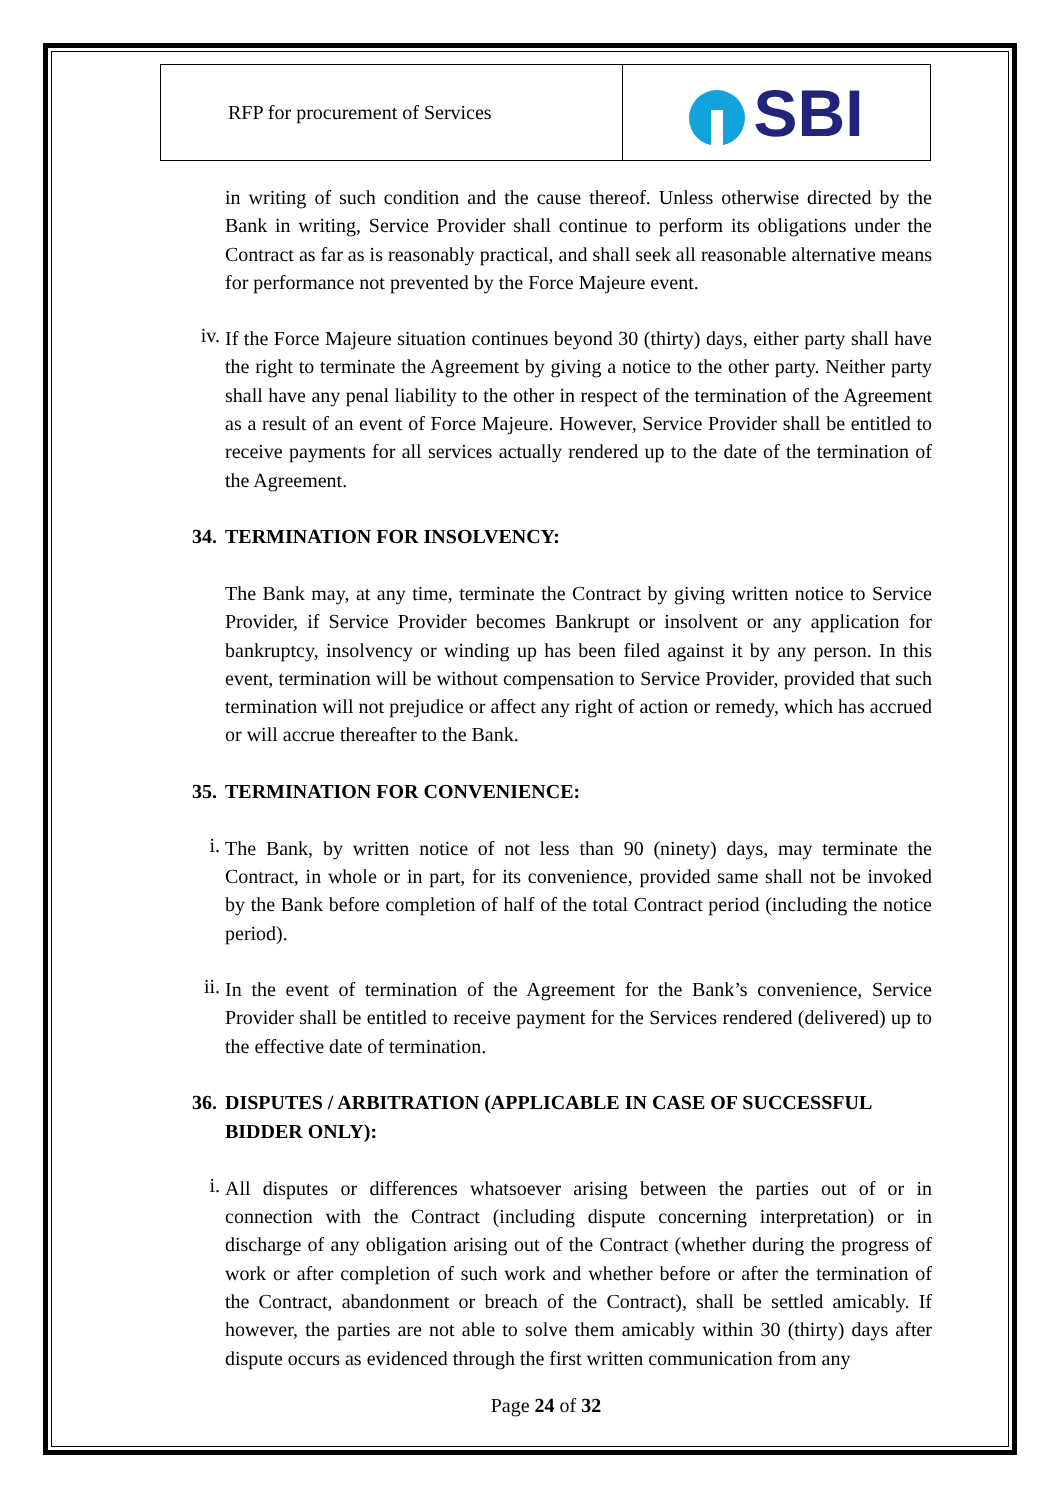| RFP for procurement of Services | SBI |
in writing of such condition and the cause thereof. Unless otherwise directed by the Bank in writing, Service Provider shall continue to perform its obligations under the Contract as far as is reasonably practical, and shall seek all reasonable alternative means for performance not prevented by the Force Majeure event.
iv.
If the Force Majeure situation continues beyond 30 (thirty) days, either party shall have the right to terminate the Agreement by giving a notice to the other party. Neither party shall have any penal liability to the other in respect of the termination of the Agreement as a result of an event of Force Majeure. However, Service Provider shall be entitled to receive payments for all services actually rendered up to the date of the termination of the Agreement.
34. TERMINATION FOR INSOLVENCY:
The Bank may, at any time, terminate the Contract by giving written notice to Service Provider, if Service Provider becomes Bankrupt or insolvent or any application for bankruptcy, insolvency or winding up has been filed against it by any person. In this event, termination will be without compensation to Service Provider, provided that such termination will not prejudice or affect any right of action or remedy, which has accrued or will accrue thereafter to the Bank.
35. TERMINATION FOR CONVENIENCE:
i.
The Bank, by written notice of not less than 90 (ninety) days, may terminate the Contract, in whole or in part, for its convenience, provided same shall not be invoked by the Bank before completion of half of the total Contract period (including the notice period).
ii.
In the event of termination of the Agreement for the Bank’s convenience, Service Provider shall be entitled to receive payment for the Services rendered (delivered) up to the effective date of termination.
36. DISPUTES / ARBITRATION (APPLICABLE IN CASE OF SUCCESSFUL BIDDER ONLY):
i.
All disputes or differences whatsoever arising between the parties out of or in connection with the Contract (including dispute concerning interpretation) or in discharge of any obligation arising out of the Contract (whether during the progress of work or after completion of such work and whether before or after the termination of the Contract, abandonment or breach of the Contract), shall be settled amicably. If however, the parties are not able to solve them amicably within 30 (thirty) days after dispute occurs as evidenced through the first written communication from any
Page 24 of 32